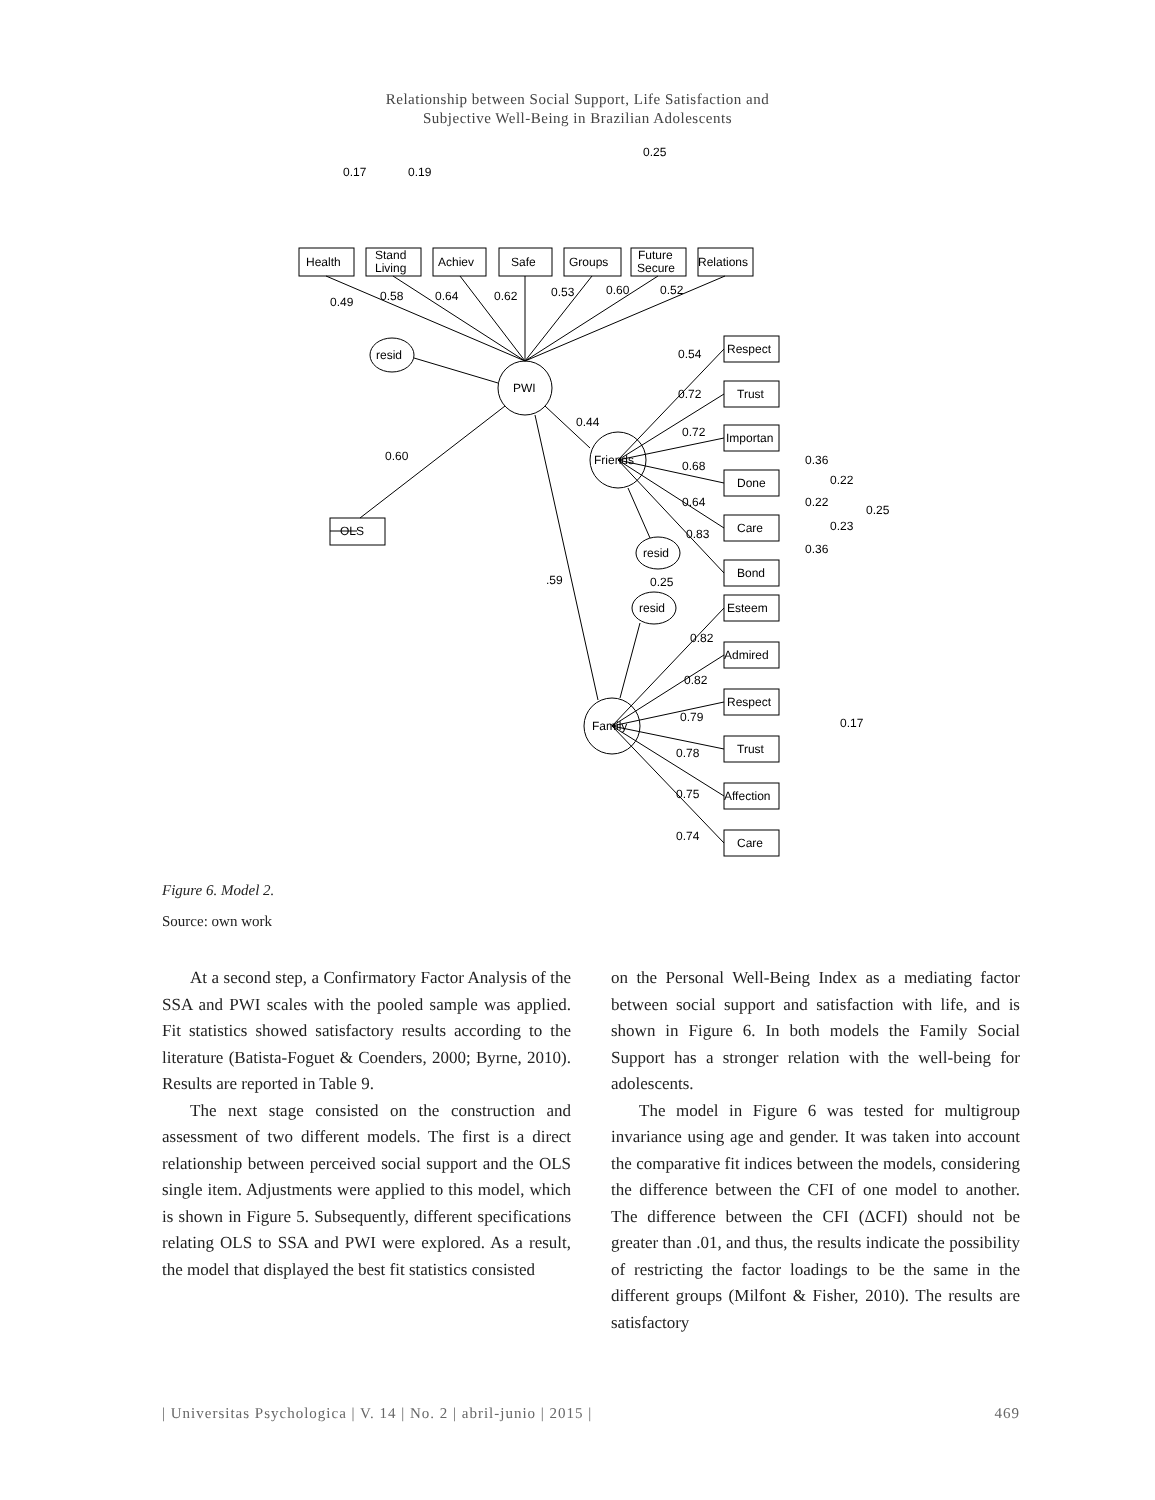Relationship between Social Support, Life Satisfaction and
Subjective Well-Being in Brazilian Adolescents
0.17
0.19
0.25
Health
Stand
Living
Achiev
Safe
Groups
Future
Secure
Relations
0.49
0.58
0.64
0.62
0.53
0.60
0.52
resid
PWI
0.60
0.44
Friends
OLS
.59
0.54
0.72
0.72
0.68
0.64
0.83
Respect
Trust
Importan
Done
Care
Bond
0.36
0.22
0.22
0.25
0.23
0.36
resid
0.25
resid
Esteem
0.82
Admired
0.82
Respect
Family
0.79
0.17
Trust
0.78
Affection
0.75
Care
0.74
Figure 6. Model 2.
Source: own work
At a second step, a Confirmatory Factor Analysis of the SSA and PWI scales with the pooled sample was applied. Fit statistics showed satisfactory results according to the literature (Batista-Foguet & Coenders, 2000; Byrne, 2010). Results are reported in Table 9.
The next stage consisted on the construction and assessment of two different models. The first is a direct relationship between perceived social support and the OLS single item. Adjustments were applied to this model, which is shown in Figure 5. Subsequently, different specifications relating OLS to SSA and PWI were explored. As a result, the model that displayed the best fit statistics consisted
on the Personal Well-Being Index as a mediating factor between social support and satisfaction with life, and is shown in Figure 6. In both models the Family Social Support has a stronger relation with the well-being for adolescents.
The model in Figure 6 was tested for multigroup invariance using age and gender. It was taken into account the comparative fit indices between the models, considering the difference between the CFI of one model to another. The difference between the CFI (ΔCFI) should not be greater than .01, and thus, the results indicate the possibility of restricting the factor loadings to be the same in the different groups (Milfont & Fisher, 2010). The results are satisfactory
| Universitas Psychologica | V. 14 | No. 2 | abril-junio | 2015 | 469